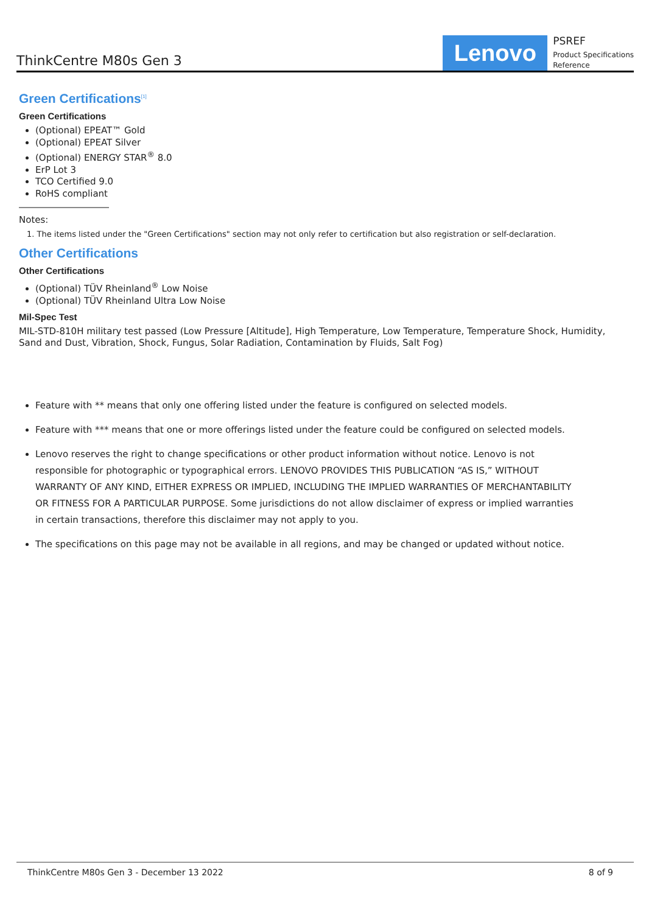ThinkCentre M80s Gen 3
Lenovo
PSREF
Product Specifications
Reference
Green Certifications<sup>[1]</sup>
Green Certifications
(Optional) EPEAT™ Gold
(Optional) EPEAT Silver
(Optional) ENERGY STAR<sup>®</sup> 8.0
ErP Lot 3
TCO Certified 9.0
RoHS compliant
Notes:
1. The items listed under the "Green Certifications" section may not only refer to certification but also registration or self-declaration.
Other Certifications
Other Certifications
(Optional) TÜV Rheinland<sup>®</sup> Low Noise
(Optional) TÜV Rheinland Ultra Low Noise
Mil-Spec Test
MIL-STD-810H military test passed (Low Pressure [Altitude], High Temperature, Low Temperature, Temperature Shock, Humidity, Sand and Dust, Vibration, Shock, Fungus, Solar Radiation, Contamination by Fluids, Salt Fog)
Feature with ** means that only one offering listed under the feature is configured on selected models.
Feature with *** means that one or more offerings listed under the feature could be configured on selected models.
Lenovo reserves the right to change specifications or other product information without notice. Lenovo is not responsible for photographic or typographical errors. LENOVO PROVIDES THIS PUBLICATION “AS IS,” WITHOUT WARRANTY OF ANY KIND, EITHER EXPRESS OR IMPLIED, INCLUDING THE IMPLIED WARRANTIES OF MERCHANTABILITY OR FITNESS FOR A PARTICULAR PURPOSE. Some jurisdictions do not allow disclaimer of express or implied warranties in certain transactions, therefore this disclaimer may not apply to you.
The specifications on this page may not be available in all regions, and may be changed or updated without notice.
ThinkCentre M80s Gen 3 - December 13 2022 8 of 9